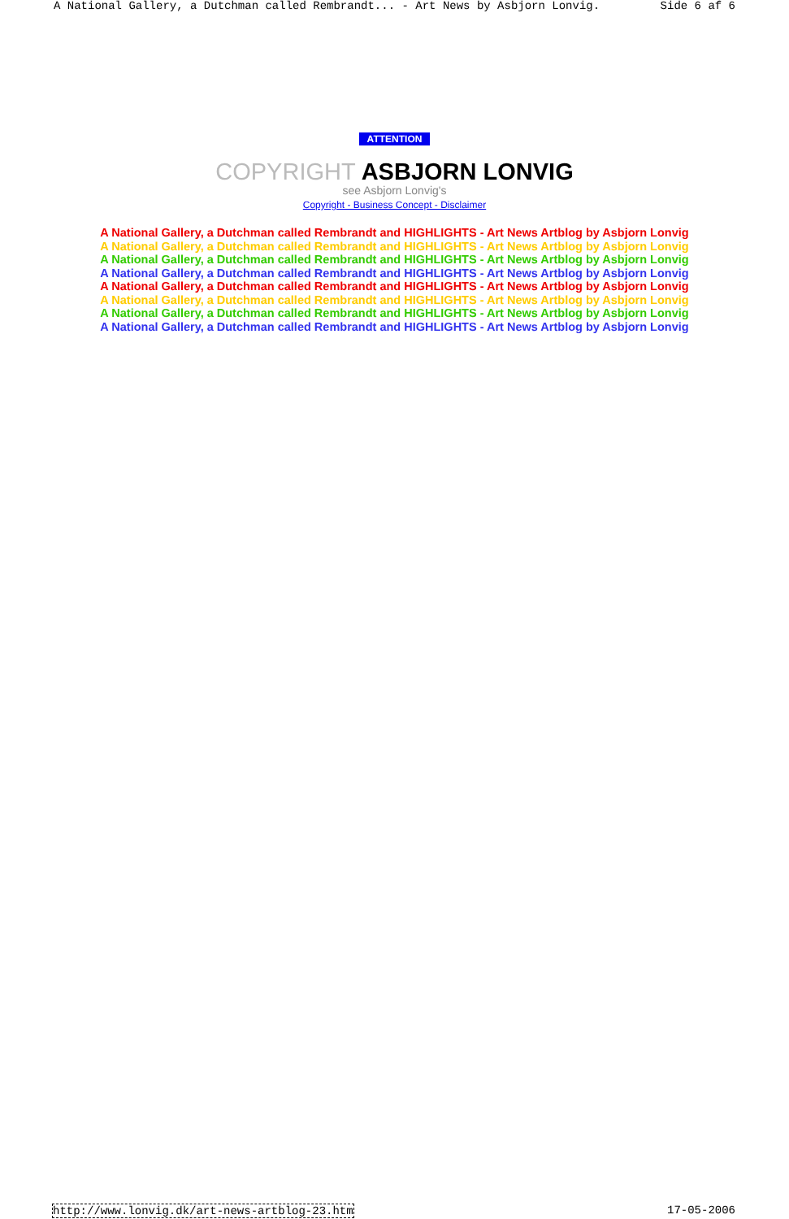A National Gallery, a Dutchman called Rembrandt... - Art News by Asbjorn Lonvig. Side 6 af 6
ATTENTION
COPYRIGHT ASBJORN LONVIG
see Asbjorn Lonvig's
Copyright - Business Concept - Disclaimer
A National Gallery, a Dutchman called Rembrandt and HIGHLIGHTS - Art News Artblog by Asbjorn Lonvig
A National Gallery, a Dutchman called Rembrandt and HIGHLIGHTS - Art News Artblog by Asbjorn Lonvig
A National Gallery, a Dutchman called Rembrandt and HIGHLIGHTS - Art News Artblog by Asbjorn Lonvig
A National Gallery, a Dutchman called Rembrandt and HIGHLIGHTS - Art News Artblog by Asbjorn Lonvig
A National Gallery, a Dutchman called Rembrandt and HIGHLIGHTS - Art News Artblog by Asbjorn Lonvig
A National Gallery, a Dutchman called Rembrandt and HIGHLIGHTS - Art News Artblog by Asbjorn Lonvig
A National Gallery, a Dutchman called Rembrandt and HIGHLIGHTS - Art News Artblog by Asbjorn Lonvig
A National Gallery, a Dutchman called Rembrandt and HIGHLIGHTS - Art News Artblog by Asbjorn Lonvig
http://www.lonvig.dk/art-news-artblog-23.htm 17-05-2006